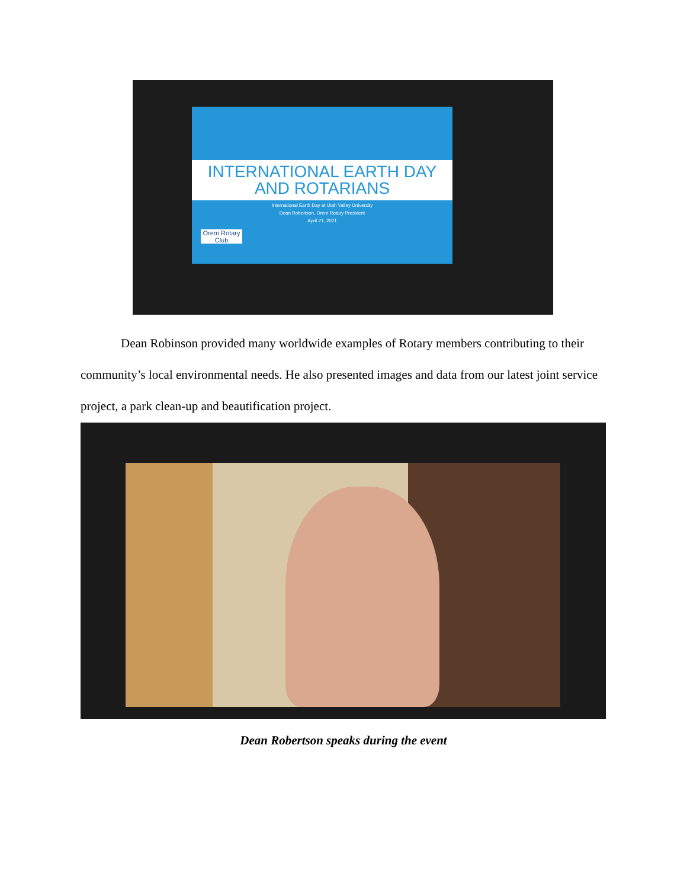INTERNATIONAL EARTH DAY
AND ROTARIANS
International Earth Day at Utah Valley University
Dean Robertson, Orem Rotary President
April 21, 2021
Orem Rotary Club
Dean Robinson provided many worldwide examples of Rotary members contributing to their community’s local environmental needs. He also presented images and data from our latest joint service project, a park clean-up and beautification project.
Dean Robertson speaks during the event